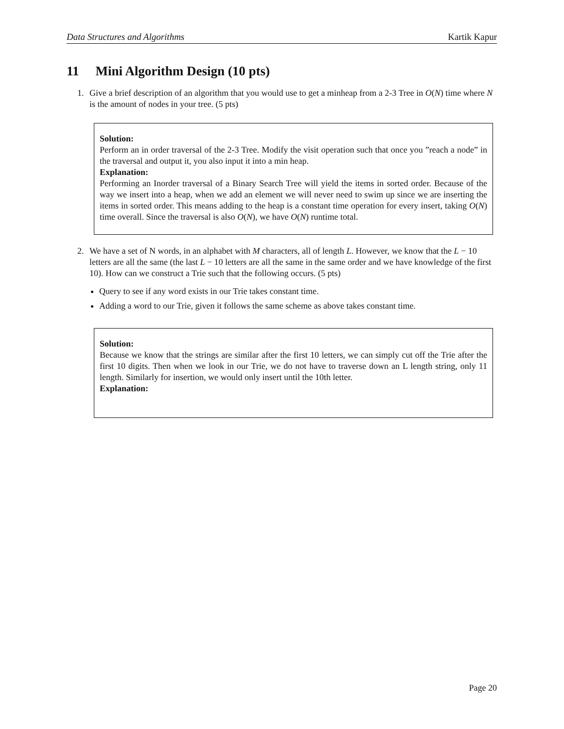Data Structures and Algorithms Kartik Kapur
11 Mini Algorithm Design (10 pts)
1. Give a brief description of an algorithm that you would use to get a minheap from a 2-3 Tree in O(N) time where N is the amount of nodes in your tree. (5 pts)
Solution:
Perform an in order traversal of the 2-3 Tree. Modify the visit operation such that once you ”reach a node” in the traversal and output it, you also input it into a min heap.
Explanation:
Performing an Inorder traversal of a Binary Search Tree will yield the items in sorted order. Because of the way we insert into a heap, when we add an element we will never need to swim up since we are inserting the items in sorted order. This means adding to the heap is a constant time operation for every insert, taking O(N) time overall. Since the traversal is also O(N), we have O(N) runtime total.
2. We have a set of N words, in an alphabet with M characters, all of length L. However, we know that the L − 10 letters are all the same (the last L − 10 letters are all the same in the same order and we have knowledge of the first 10). How can we construct a Trie such that the following occurs. (5 pts)
Query to see if any word exists in our Trie takes constant time.
Adding a word to our Trie, given it follows the same scheme as above takes constant time.
Solution:
Because we know that the strings are similar after the first 10 letters, we can simply cut off the Trie after the first 10 digits. Then when we look in our Trie, we do not have to traverse down an L length string, only 11 length. Similarly for insertion, we would only insert until the 10th letter.
Explanation:
Page 20